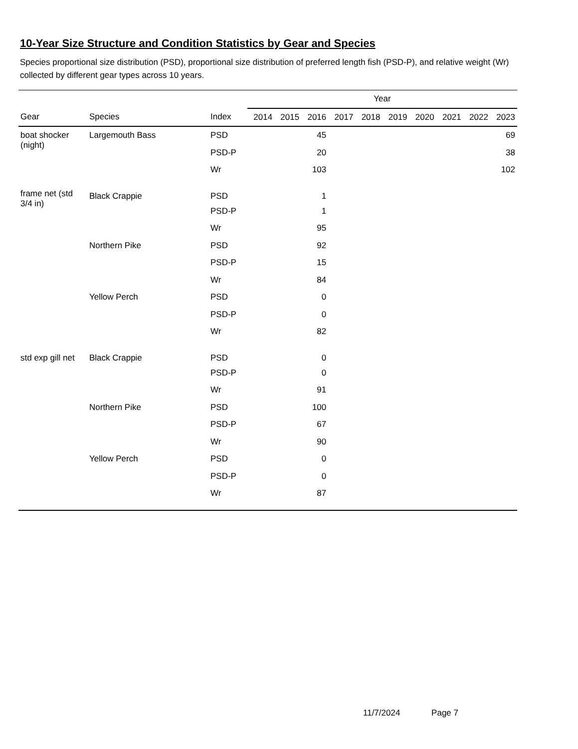10-Year Size Structure and Condition Statistics by Gear and Species
Species proportional size distribution (PSD), proportional size distribution of preferred length fish (PSD-P), and relative weight (Wr) collected by different gear types across 10 years.
| | | | Year | | | | | | | | | |
| --- | --- | --- | --- | --- | --- | --- | --- | --- | --- | --- | --- | --- |
| Gear | Species | Index | 2014 | 2015 | 2016 | 2017 | 2018 | 2019 | 2020 | 2021 | 2022 | 2023 |
| boat shocker (night) | Largemouth Bass | PSD | | | 45 | | | | | | | 69 |
| | | PSD-P | | | 20 | | | | | | | 38 |
| | | Wr | | | 103 | | | | | | | 102 |
| frame net (std 3/4 in) | Black Crappie | PSD | | | 1 | | | | | | | |
| | | PSD-P | | | 1 | | | | | | | |
| | | Wr | | | 95 | | | | | | | |
| | Northern Pike | PSD | | | 92 | | | | | | | |
| | | PSD-P | | | 15 | | | | | | | |
| | | Wr | | | 84 | | | | | | | |
| | Yellow Perch | PSD | | | 0 | | | | | | | |
| | | PSD-P | | | 0 | | | | | | | |
| | | Wr | | | 82 | | | | | | | |
| std exp gill net | Black Crappie | PSD | | | 0 | | | | | | | |
| | | PSD-P | | | 0 | | | | | | | |
| | | Wr | | | 91 | | | | | | | |
| | Northern Pike | PSD | | | 100 | | | | | | | |
| | | PSD-P | | | 67 | | | | | | | |
| | | Wr | | | 90 | | | | | | | |
| | Yellow Perch | PSD | | | 0 | | | | | | | |
| | | PSD-P | | | 0 | | | | | | | |
| | | Wr | | | 87 | | | | | | | |
11/7/2024 Page 7